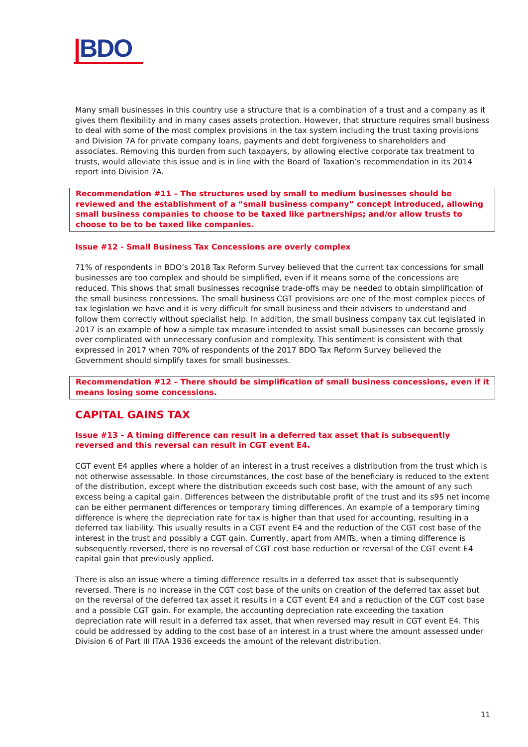|BDO
Many small businesses in this country use a structure that is a combination of a trust and a company as it gives them flexibility and in many cases assets protection. However, that structure requires small business to deal with some of the most complex provisions in the tax system including the trust taxing provisions and Division 7A for private company loans, payments and debt forgiveness to shareholders and associates. Removing this burden from such taxpayers, by allowing elective corporate tax treatment to trusts, would alleviate this issue and is in line with the Board of Taxation’s recommendation in its 2014 report into Division 7A.
Recommendation #11 – The structures used by small to medium businesses should be reviewed and the establishment of a “small business company” concept introduced, allowing small business companies to choose to be taxed like partnerships; and/or allow trusts to choose to be to be taxed like companies.
Issue #12 - Small Business Tax Concessions are overly complex
71% of respondents in BDO’s 2018 Tax Reform Survey believed that the current tax concessions for small businesses are too complex and should be simplified, even if it means some of the concessions are reduced. This shows that small businesses recognise trade-offs may be needed to obtain simplification of the small business concessions. The small business CGT provisions are one of the most complex pieces of tax legislation we have and it is very difficult for small business and their advisers to understand and follow them correctly without specialist help. In addition, the small business company tax cut legislated in 2017 is an example of how a simple tax measure intended to assist small businesses can become grossly over complicated with unnecessary confusion and complexity. This sentiment is consistent with that expressed in 2017 when 70% of respondents of the 2017 BDO Tax Reform Survey believed the Government should simplify taxes for small businesses.
Recommendation #12 – There should be simplification of small business concessions, even if it means losing some concessions.
CAPITAL GAINS TAX
Issue #13 – A timing difference can result in a deferred tax asset that is subsequently reversed and this reversal can result in CGT event E4.
CGT event E4 applies where a holder of an interest in a trust receives a distribution from the trust which is not otherwise assessable. In those circumstances, the cost base of the beneficiary is reduced to the extent of the distribution, except where the distribution exceeds such cost base, with the amount of any such excess being a capital gain. Differences between the distributable profit of the trust and its s95 net income can be either permanent differences or temporary timing differences. An example of a temporary timing difference is where the depreciation rate for tax is higher than that used for accounting, resulting in a deferred tax liability. This usually results in a CGT event E4 and the reduction of the CGT cost base of the interest in the trust and possibly a CGT gain. Currently, apart from AMITs, when a timing difference is subsequently reversed, there is no reversal of CGT cost base reduction or reversal of the CGT event E4 capital gain that previously applied.
There is also an issue where a timing difference results in a deferred tax asset that is subsequently reversed. There is no increase in the CGT cost base of the units on creation of the deferred tax asset but on the reversal of the deferred tax asset it results in a CGT event E4 and a reduction of the CGT cost base and a possible CGT gain. For example, the accounting depreciation rate exceeding the taxation depreciation rate will result in a deferred tax asset, that when reversed may result in CGT event E4. This could be addressed by adding to the cost base of an interest in a trust where the amount assessed under Division 6 of Part III ITAA 1936 exceeds the amount of the relevant distribution.
11